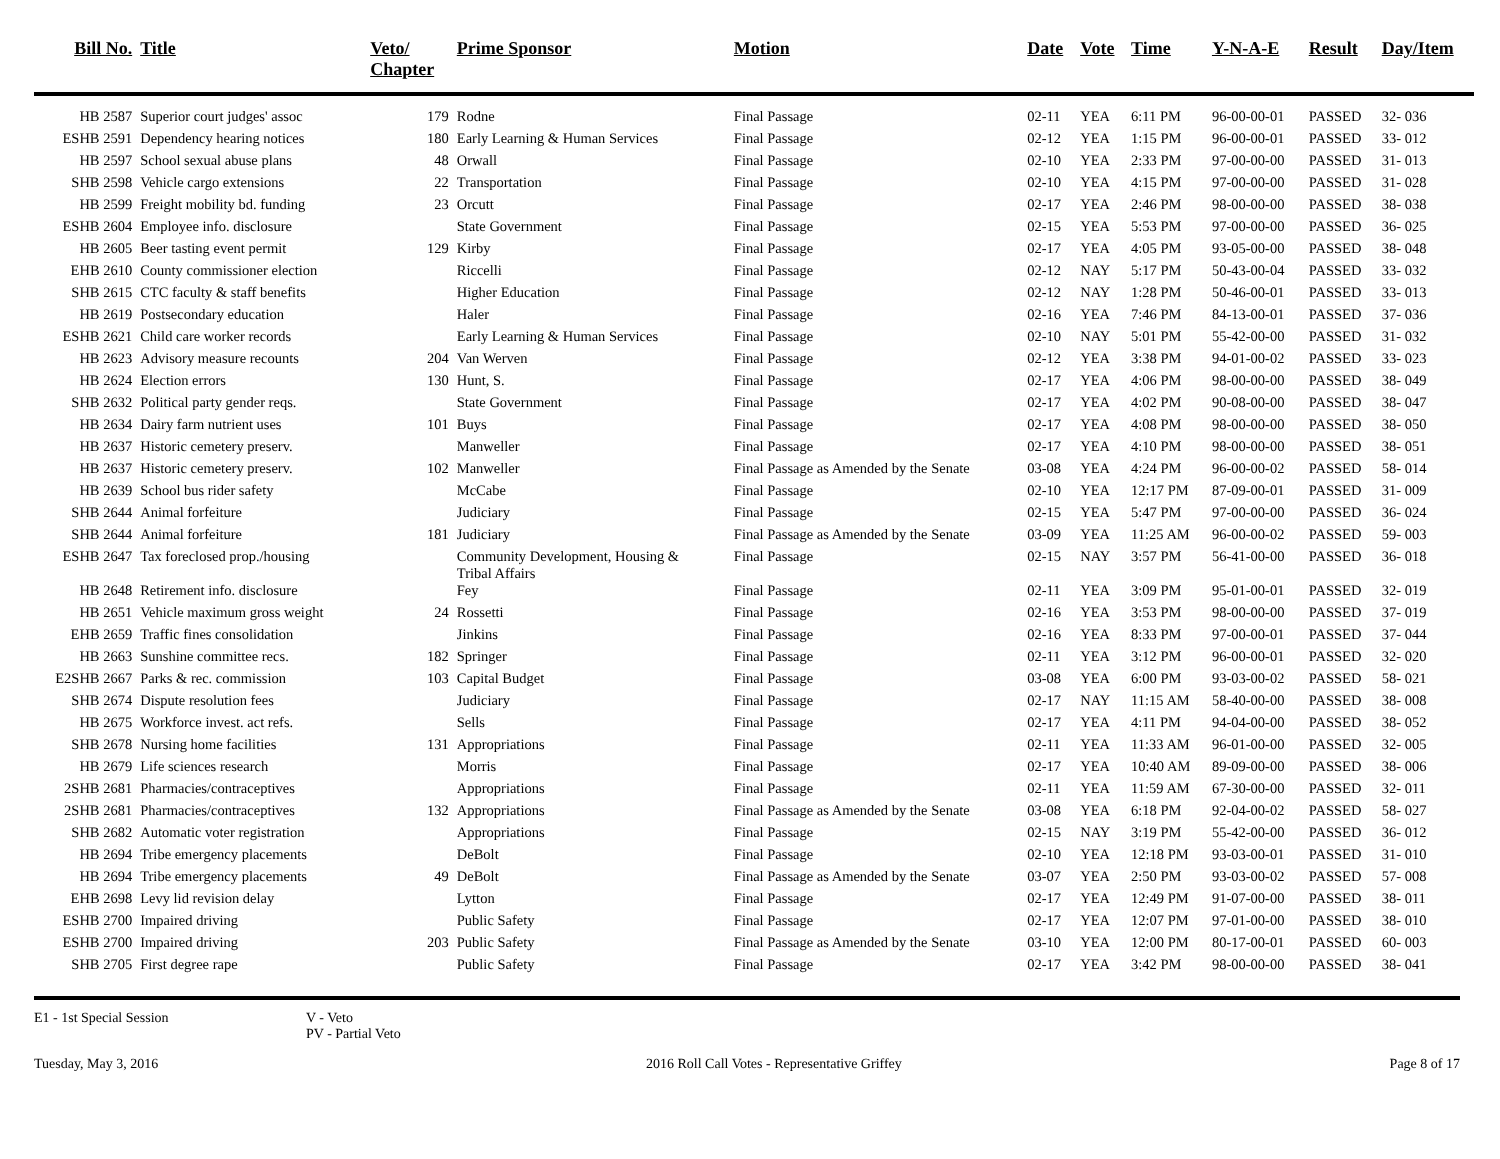| Bill No. | Title | Veto/ Chapter | Prime Sponsor | Motion | Date | Vote | Time | Y-N-A-E | Result | Day/Item |
| --- | --- | --- | --- | --- | --- | --- | --- | --- | --- | --- |
| HB 2587 | Superior court judges' assoc | 179 | Rodne | Final Passage | 02-11 | YEA | 6:11 PM | 96-00-00-01 | PASSED | 32- 036 |
| ESHB 2591 | Dependency hearing notices | 180 | Early Learning & Human Services | Final Passage | 02-12 | YEA | 1:15 PM | 96-00-00-01 | PASSED | 33- 012 |
| HB 2597 | School sexual abuse plans | 48 | Orwall | Final Passage | 02-10 | YEA | 2:33 PM | 97-00-00-00 | PASSED | 31- 013 |
| SHB 2598 | Vehicle cargo extensions | 22 | Transportation | Final Passage | 02-10 | YEA | 4:15 PM | 97-00-00-00 | PASSED | 31- 028 |
| HB 2599 | Freight mobility bd. funding | 23 | Orcutt | Final Passage | 02-17 | YEA | 2:46 PM | 98-00-00-00 | PASSED | 38- 038 |
| ESHB 2604 | Employee info. disclosure | | State Government | Final Passage | 02-15 | YEA | 5:53 PM | 97-00-00-00 | PASSED | 36- 025 |
| HB 2605 | Beer tasting event permit | 129 | Kirby | Final Passage | 02-17 | YEA | 4:05 PM | 93-05-00-00 | PASSED | 38- 048 |
| EHB 2610 | County commissioner election | | Riccelli | Final Passage | 02-12 | NAY | 5:17 PM | 50-43-00-04 | PASSED | 33- 032 |
| SHB 2615 | CTC faculty & staff benefits | | Higher Education | Final Passage | 02-12 | NAY | 1:28 PM | 50-46-00-01 | PASSED | 33- 013 |
| HB 2619 | Postsecondary education | | Haler | Final Passage | 02-16 | YEA | 7:46 PM | 84-13-00-01 | PASSED | 37- 036 |
| ESHB 2621 | Child care worker records | | Early Learning & Human Services | Final Passage | 02-10 | NAY | 5:01 PM | 55-42-00-00 | PASSED | 31- 032 |
| HB 2623 | Advisory measure recounts | 204 | Van Werven | Final Passage | 02-12 | YEA | 3:38 PM | 94-01-00-02 | PASSED | 33- 023 |
| HB 2624 | Election errors | 130 | Hunt, S. | Final Passage | 02-17 | YEA | 4:06 PM | 98-00-00-00 | PASSED | 38- 049 |
| SHB 2632 | Political party gender reqs. | | State Government | Final Passage | 02-17 | YEA | 4:02 PM | 90-08-00-00 | PASSED | 38- 047 |
| HB 2634 | Dairy farm nutrient uses | 101 | Buys | Final Passage | 02-17 | YEA | 4:08 PM | 98-00-00-00 | PASSED | 38- 050 |
| HB 2637 | Historic cemetery preserv. | | Manweller | Final Passage | 02-17 | YEA | 4:10 PM | 98-00-00-00 | PASSED | 38- 051 |
| HB 2637 | Historic cemetery preserv. | 102 | Manweller | Final Passage as Amended by the Senate | 03-08 | YEA | 4:24 PM | 96-00-00-02 | PASSED | 58- 014 |
| HB 2639 | School bus rider safety | | McCabe | Final Passage | 02-10 | YEA | 12:17 PM | 87-09-00-01 | PASSED | 31- 009 |
| SHB 2644 | Animal forfeiture | | Judiciary | Final Passage | 02-15 | YEA | 5:47 PM | 97-00-00-00 | PASSED | 36- 024 |
| SHB 2644 | Animal forfeiture | 181 | Judiciary | Final Passage as Amended by the Senate | 03-09 | YEA | 11:25 AM | 96-00-00-02 | PASSED | 59- 003 |
| ESHB 2647 | Tax foreclosed prop./housing | | Community Development, Housing & Tribal Affairs | Final Passage | 02-15 | NAY | 3:57 PM | 56-41-00-00 | PASSED | 36- 018 |
| HB 2648 | Retirement info. disclosure | | Fey | Final Passage | 02-11 | YEA | 3:09 PM | 95-01-00-01 | PASSED | 32- 019 |
| HB 2651 | Vehicle maximum gross weight | 24 | Rossetti | Final Passage | 02-16 | YEA | 3:53 PM | 98-00-00-00 | PASSED | 37- 019 |
| EHB 2659 | Traffic fines consolidation | | Jinkins | Final Passage | 02-16 | YEA | 8:33 PM | 97-00-00-01 | PASSED | 37- 044 |
| HB 2663 | Sunshine committee recs. | 182 | Springer | Final Passage | 02-11 | YEA | 3:12 PM | 96-00-00-01 | PASSED | 32- 020 |
| E2SHB 2667 | Parks & rec. commission | 103 | Capital Budget | Final Passage | 03-08 | YEA | 6:00 PM | 93-03-00-02 | PASSED | 58- 021 |
| SHB 2674 | Dispute resolution fees | | Judiciary | Final Passage | 02-17 | NAY | 11:15 AM | 58-40-00-00 | PASSED | 38- 008 |
| HB 2675 | Workforce invest. act refs. | | Sells | Final Passage | 02-17 | YEA | 4:11 PM | 94-04-00-00 | PASSED | 38- 052 |
| SHB 2678 | Nursing home facilities | 131 | Appropriations | Final Passage | 02-11 | YEA | 11:33 AM | 96-01-00-00 | PASSED | 32- 005 |
| HB 2679 | Life sciences research | | Morris | Final Passage | 02-17 | YEA | 10:40 AM | 89-09-00-00 | PASSED | 38- 006 |
| 2SHB 2681 | Pharmacies/contraceptives | | Appropriations | Final Passage | 02-11 | YEA | 11:59 AM | 67-30-00-00 | PASSED | 32- 011 |
| 2SHB 2681 | Pharmacies/contraceptives | 132 | Appropriations | Final Passage as Amended by the Senate | 03-08 | YEA | 6:18 PM | 92-04-00-02 | PASSED | 58- 027 |
| SHB 2682 | Automatic voter registration | | Appropriations | Final Passage | 02-15 | NAY | 3:19 PM | 55-42-00-00 | PASSED | 36- 012 |
| HB 2694 | Tribe emergency placements | | DeBolt | Final Passage | 02-10 | YEA | 12:18 PM | 93-03-00-01 | PASSED | 31- 010 |
| HB 2694 | Tribe emergency placements | 49 | DeBolt | Final Passage as Amended by the Senate | 03-07 | YEA | 2:50 PM | 93-03-00-02 | PASSED | 57- 008 |
| EHB 2698 | Levy lid revision delay | | Lytton | Final Passage | 02-17 | YEA | 12:49 PM | 91-07-00-00 | PASSED | 38- 011 |
| ESHB 2700 | Impaired driving | | Public Safety | Final Passage | 02-17 | YEA | 12:07 PM | 97-01-00-00 | PASSED | 38- 010 |
| ESHB 2700 | Impaired driving | 203 | Public Safety | Final Passage as Amended by the Senate | 03-10 | YEA | 12:00 PM | 80-17-00-01 | PASSED | 60- 003 |
| SHB 2705 | First degree rape | | Public Safety | Final Passage | 02-17 | YEA | 3:42 PM | 98-00-00-00 | PASSED | 38- 041 |
E1 - 1st Special Session V - Veto
PV - Partial Veto
Tuesday, May 3, 2016 2016 Roll Call Votes - Representative Griffey Page 8 of 17